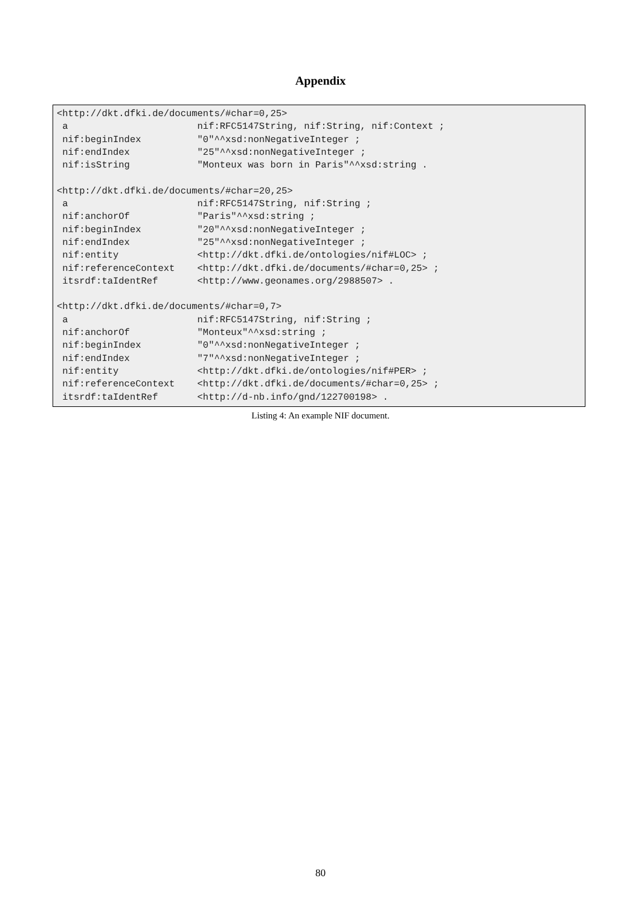Appendix
<http://dkt.dfki.de/documents/#char=0,25>
 a                       nif:RFC5147String, nif:String, nif:Context ;
 nif:beginIndex          "0"^^xsd:nonNegativeInteger ;
 nif:endIndex            "25"^^xsd:nonNegativeInteger ;
 nif:isString            "Monteux was born in Paris"^^xsd:string .

<http://dkt.dfki.de/documents/#char=20,25>
 a                       nif:RFC5147String, nif:String ;
 nif:anchorOf            "Paris"^^xsd:string ;
 nif:beginIndex          "20"^^xsd:nonNegativeInteger ;
 nif:endIndex            "25"^^xsd:nonNegativeInteger ;
 nif:entity              <http://dkt.dfki.de/ontologies/nif#LOC> ;
 nif:referenceContext    <http://dkt.dfki.de/documents/#char=0,25> ;
 itsrdf:taIdentRef       <http://www.geonames.org/2988507> .

<http://dkt.dfki.de/documents/#char=0,7>
 a                       nif:RFC5147String, nif:String ;
 nif:anchorOf            "Monteux"^^xsd:string ;
 nif:beginIndex          "0"^^xsd:nonNegativeInteger ;
 nif:endIndex            "7"^^xsd:nonNegativeInteger ;
 nif:entity              <http://dkt.dfki.de/ontologies/nif#PER> ;
 nif:referenceContext    <http://dkt.dfki.de/documents/#char=0,25> ;
 itsrdf:taIdentRef       <http://d-nb.info/gnd/122700198> .
Listing 4: An example NIF document.
80